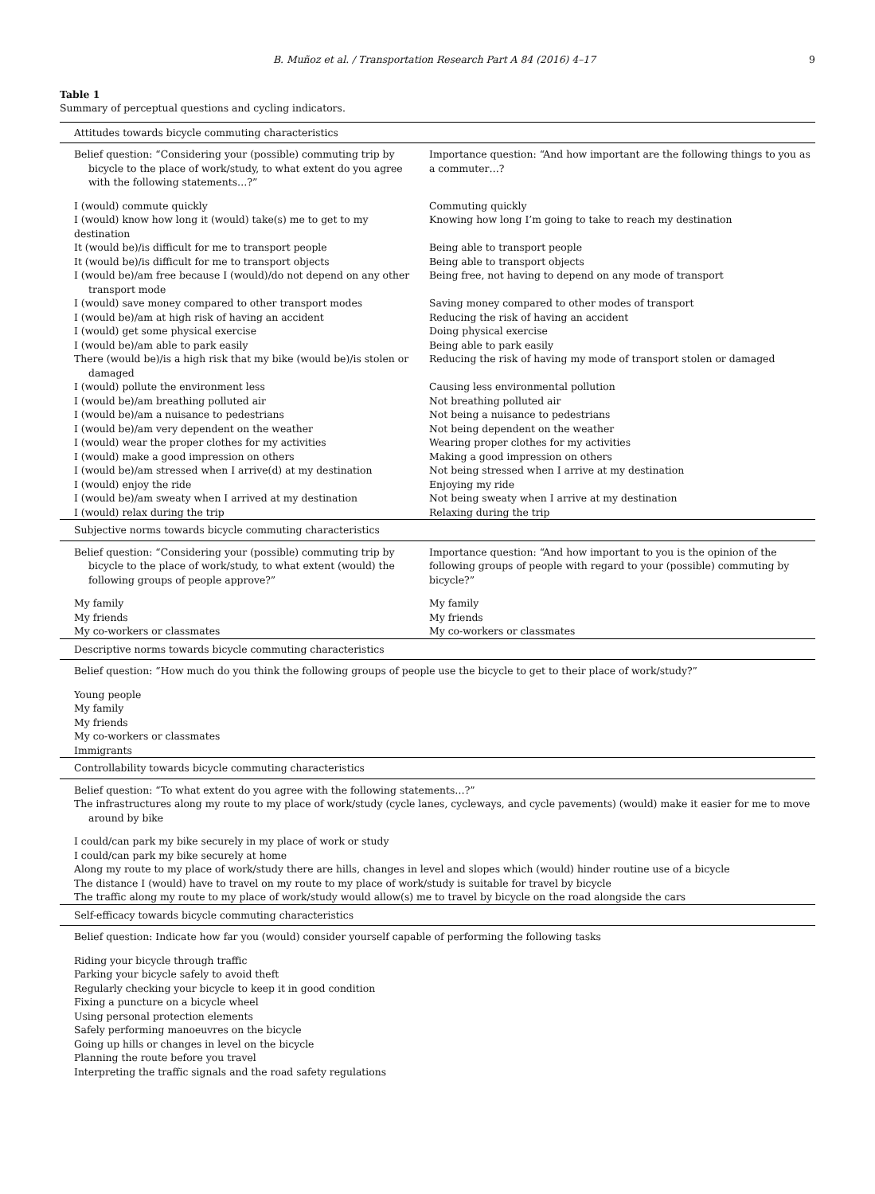B. Muñoz et al. / Transportation Research Part A 84 (2016) 4–17 9
Table 1
Summary of perceptual questions and cycling indicators.
| Attitudes towards bicycle commuting characteristics | |
| Belief question: “Considering your (possible) commuting trip by bicycle to the place of work/study, to what extent do you agree with the following statements…?” | Importance question: “And how important are the following things to you as a commuter…? |
| I (would) commute quickly | Commuting quickly |
| I (would) know how long it (would) take(s) me to get to my destination | Knowing how long I’m going to take to reach my destination |
| It (would be)/is difficult for me to transport people | Being able to transport people |
| It (would be)/is difficult for me to transport objects | Being able to transport objects |
| I (would be)/am free because I (would)/do not depend on any other transport mode | Being free, not having to depend on any mode of transport |
| I (would) save money compared to other transport modes | Saving money compared to other modes of transport |
| I (would be)/am at high risk of having an accident | Reducing the risk of having an accident |
| I (would) get some physical exercise | Doing physical exercise |
| I (would be)/am able to park easily | Being able to park easily |
| There (would be)/is a high risk that my bike (would be)/is stolen or damaged | Reducing the risk of having my mode of transport stolen or damaged |
| I (would) pollute the environment less | Causing less environmental pollution |
| I (would be)/am breathing polluted air | Not breathing polluted air |
| I (would be)/am a nuisance to pedestrians | Not being a nuisance to pedestrians |
| I (would be)/am very dependent on the weather | Not being dependent on the weather |
| I (would) wear the proper clothes for my activities | Wearing proper clothes for my activities |
| I (would) make a good impression on others | Making a good impression on others |
| I (would be)/am stressed when I arrive(d) at my destination | Not being stressed when I arrive at my destination |
| I (would) enjoy the ride | Enjoying my ride |
| I (would be)/am sweaty when I arrived at my destination | Not being sweaty when I arrive at my destination |
| I (would) relax during the trip | Relaxing during the trip |
| Subjective norms towards bicycle commuting characteristics | |
| Belief question: “Considering your (possible) commuting trip by bicycle to the place of work/study, to what extent (would) the following groups of people approve?” | Importance question: “And how important to you is the opinion of the following groups of people with regard to your (possible) commuting by bicycle?” |
| My family | My family |
| My friends | My friends |
| My co-workers or classmates | My co-workers or classmates |
| Descriptive norms towards bicycle commuting characteristics | |
| Belief question: “How much do you think the following groups of people use the bicycle to get to their place of work/study?” | |
| Young people | |
| My family | |
| My friends | |
| My co-workers or classmates | |
| Immigrants | |
| Controllability towards bicycle commuting characteristics | |
| Belief question: “To what extent do you agree with the following statements…?” | |
| The infrastructures along my route to my place of work/study (cycle lanes, cycleways, and cycle pavements) (would) make it easier for me to move around by bike | |
| I could/can park my bike securely in my place of work or study | |
| I could/can park my bike securely at home | |
| Along my route to my place of work/study there are hills, changes in level and slopes which (would) hinder routine use of a bicycle | |
| The distance I (would) have to travel on my route to my place of work/study is suitable for travel by bicycle | |
| The traffic along my route to my place of work/study would allow(s) me to travel by bicycle on the road alongside the cars | |
| Self-efficacy towards bicycle commuting characteristics | |
| Belief question: Indicate how far you (would) consider yourself capable of performing the following tasks | |
| Riding your bicycle through traffic | |
| Parking your bicycle safely to avoid theft | |
| Regularly checking your bicycle to keep it in good condition | |
| Fixing a puncture on a bicycle wheel | |
| Using personal protection elements | |
| Safely performing manoeuvres on the bicycle | |
| Going up hills or changes in level on the bicycle | |
| Planning the route before you travel | |
| Interpreting the traffic signals and the road safety regulations | |